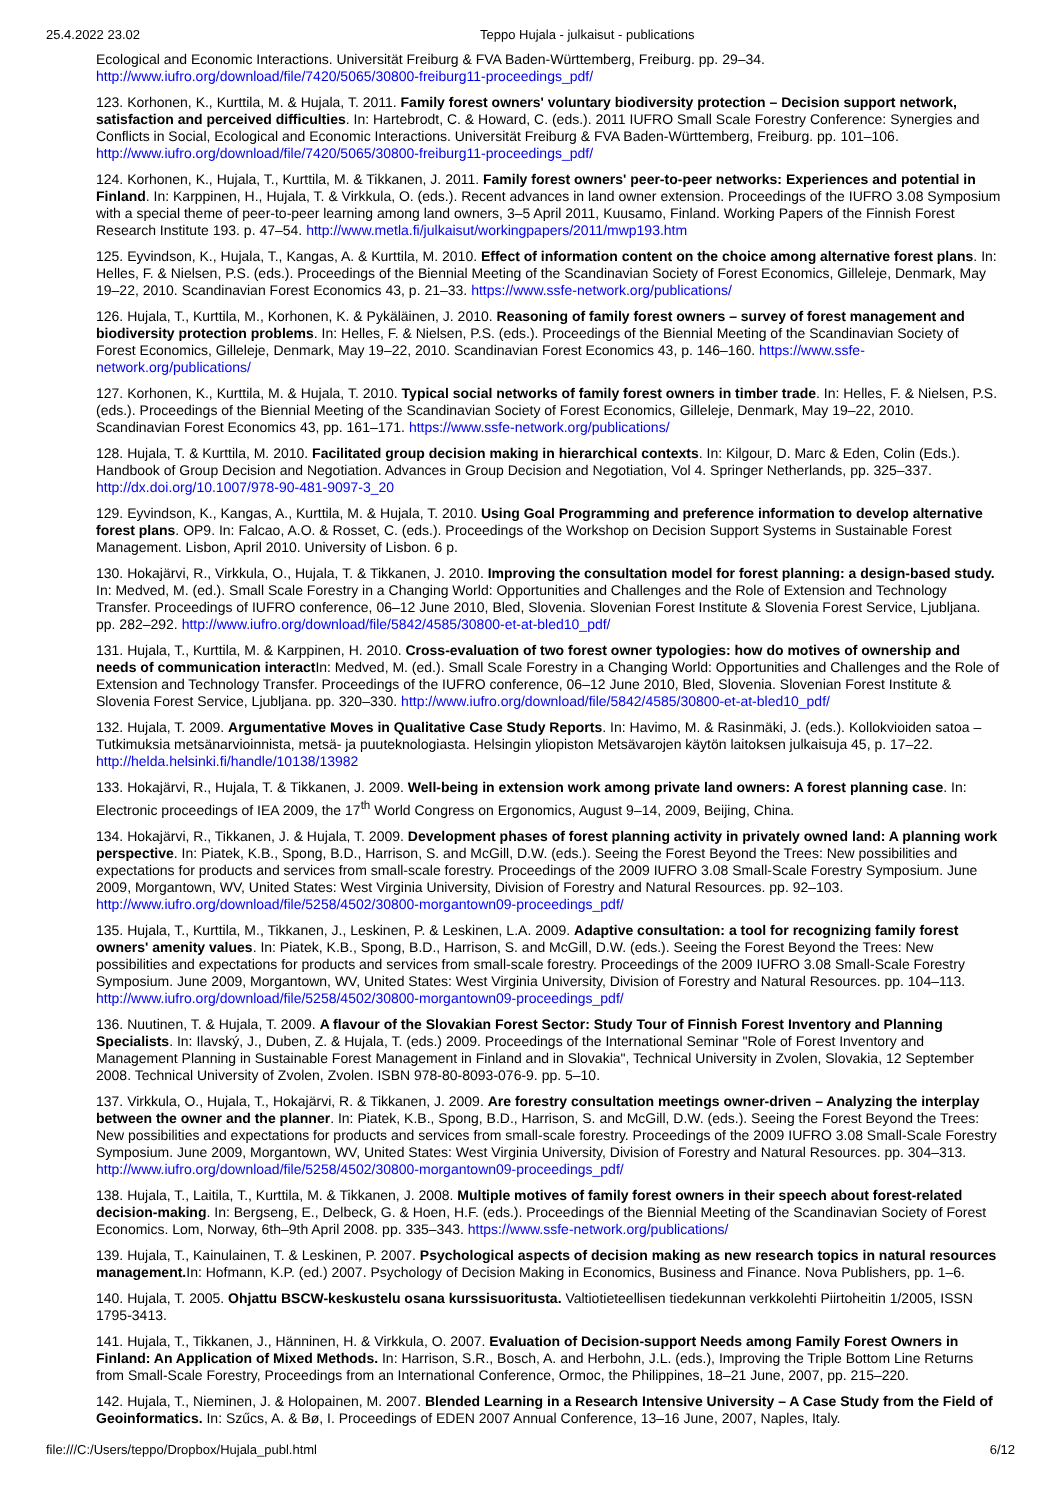25.4.2022 23.02 Teppo Hujala - julkaisut - publications
Ecological and Economic Interactions. Universität Freiburg & FVA Baden-Württemberg, Freiburg. pp. 29–34. http://www.iufro.org/download/file/7420/5065/30800-freiburg11-proceedings_pdf/
123. Korhonen, K., Kurttila, M. & Hujala, T. 2011. Family forest owners' voluntary biodiversity protection – Decision support network, satisfaction and perceived difficulties. In: Hartebrodt, C. & Howard, C. (eds.). 2011 IUFRO Small Scale Forestry Conference: Synergies and Conflicts in Social, Ecological and Economic Interactions. Universität Freiburg & FVA Baden-Württemberg, Freiburg. pp. 101–106. http://www.iufro.org/download/file/7420/5065/30800-freiburg11-proceedings_pdf/
124. Korhonen, K., Hujala, T., Kurttila, M. & Tikkanen, J. 2011. Family forest owners' peer-to-peer networks: Experiences and potential in Finland. In: Karppinen, H., Hujala, T. & Virkkula, O. (eds.). Recent advances in land owner extension. Proceedings of the IUFRO 3.08 Symposium with a special theme of peer-to-peer learning among land owners, 3–5 April 2011, Kuusamo, Finland. Working Papers of the Finnish Forest Research Institute 193. p. 47–54. http://www.metla.fi/julkaisut/workingpapers/2011/mwp193.htm
125. Eyvindson, K., Hujala, T., Kangas, A. & Kurttila, M. 2010. Effect of information content on the choice among alternative forest plans. In: Helles, F. & Nielsen, P.S. (eds.). Proceedings of the Biennial Meeting of the Scandinavian Society of Forest Economics, Gilleleje, Denmark, May 19–22, 2010. Scandinavian Forest Economics 43, p. 21–33. https://www.ssfe-network.org/publications/
126. Hujala, T., Kurttila, M., Korhonen, K. & Pykäläinen, J. 2010. Reasoning of family forest owners – survey of forest management and biodiversity protection problems. In: Helles, F. & Nielsen, P.S. (eds.). Proceedings of the Biennial Meeting of the Scandinavian Society of Forest Economics, Gilleleje, Denmark, May 19–22, 2010. Scandinavian Forest Economics 43, p. 146–160. https://www.ssfe-network.org/publications/
127. Korhonen, K., Kurttila, M. & Hujala, T. 2010. Typical social networks of family forest owners in timber trade. In: Helles, F. & Nielsen, P.S. (eds.). Proceedings of the Biennial Meeting of the Scandinavian Society of Forest Economics, Gilleleje, Denmark, May 19–22, 2010. Scandinavian Forest Economics 43, pp. 161–171. https://www.ssfe-network.org/publications/
128. Hujala, T. & Kurttila, M. 2010. Facilitated group decision making in hierarchical contexts. In: Kilgour, D. Marc & Eden, Colin (Eds.). Handbook of Group Decision and Negotiation. Advances in Group Decision and Negotiation, Vol 4. Springer Netherlands, pp. 325–337. http://dx.doi.org/10.1007/978-90-481-9097-3_20
129. Eyvindson, K., Kangas, A., Kurttila, M. & Hujala, T. 2010. Using Goal Programming and preference information to develop alternative forest plans. OP9. In: Falcao, A.O. & Rosset, C. (eds.). Proceedings of the Workshop on Decision Support Systems in Sustainable Forest Management. Lisbon, April 2010. University of Lisbon. 6 p.
130. Hokajärvi, R., Virkkula, O., Hujala, T. & Tikkanen, J. 2010. Improving the consultation model for forest planning: a design-based study. In: Medved, M. (ed.). Small Scale Forestry in a Changing World: Opportunities and Challenges and the Role of Extension and Technology Transfer. Proceedings of IUFRO conference, 06–12 June 2010, Bled, Slovenia. Slovenian Forest Institute & Slovenia Forest Service, Ljubljana. pp. 282–292. http://www.iufro.org/download/file/5842/4585/30800-et-at-bled10_pdf/
131. Hujala, T., Kurttila, M. & Karppinen, H. 2010. Cross-evaluation of two forest owner typologies: how do motives of ownership and needs of communication interact In: Medved, M. (ed.). Small Scale Forestry in a Changing World: Opportunities and Challenges and the Role of Extension and Technology Transfer. Proceedings of the IUFRO conference, 06–12 June 2010, Bled, Slovenia. Slovenian Forest Institute & Slovenia Forest Service, Ljubljana. pp. 320–330. http://www.iufro.org/download/file/5842/4585/30800-et-at-bled10_pdf/
132. Hujala, T. 2009. Argumentative Moves in Qualitative Case Study Reports. In: Havimo, M. & Rasinmäki, J. (eds.). Kollokvioiden satoa – Tutkimuksia metsänarvioinnista, metsä- ja puuteknologiasta. Helsingin yliopiston Metsävarojen käytön laitoksen julkaisuja 45, p. 17–22. http://helda.helsinki.fi/handle/10138/13982
133. Hokajärvi, R., Hujala, T. & Tikkanen, J. 2009. Well-being in extension work among private land owners: A forest planning case. In: Electronic proceedings of IEA 2009, the 17<sup>th</sup> World Congress on Ergonomics, August 9–14, 2009, Beijing, China.
134. Hokajärvi, R., Tikkanen, J. & Hujala, T. 2009. Development phases of forest planning activity in privately owned land: A planning work perspective. In: Piatek, K.B., Spong, B.D., Harrison, S. and McGill, D.W. (eds.). Seeing the Forest Beyond the Trees: New possibilities and expectations for products and services from small-scale forestry. Proceedings of the 2009 IUFRO 3.08 Small-Scale Forestry Symposium. June 2009, Morgantown, WV, United States: West Virginia University, Division of Forestry and Natural Resources. pp. 92–103. http://www.iufro.org/download/file/5258/4502/30800-morgantown09-proceedings_pdf/
135. Hujala, T., Kurttila, M., Tikkanen, J., Leskinen, P. & Leskinen, L.A. 2009. Adaptive consultation: a tool for recognizing family forest owners' amenity values. In: Piatek, K.B., Spong, B.D., Harrison, S. and McGill, D.W. (eds.). Seeing the Forest Beyond the Trees: New possibilities and expectations for products and services from small-scale forestry. Proceedings of the 2009 IUFRO 3.08 Small-Scale Forestry Symposium. June 2009, Morgantown, WV, United States: West Virginia University, Division of Forestry and Natural Resources. pp. 104–113. http://www.iufro.org/download/file/5258/4502/30800-morgantown09-proceedings_pdf/
136. Nuutinen, T. & Hujala, T. 2009. A flavour of the Slovakian Forest Sector: Study Tour of Finnish Forest Inventory and Planning Specialists. In: Ilavský, J., Duben, Z. & Hujala, T. (eds.) 2009. Proceedings of the International Seminar "Role of Forest Inventory and Management Planning in Sustainable Forest Management in Finland and in Slovakia", Technical University in Zvolen, Slovakia, 12 September 2008. Technical University of Zvolen, Zvolen. ISBN 978-80-8093-076-9. pp. 5–10.
137. Virkkula, O., Hujala, T., Hokajärvi, R. & Tikkanen, J. 2009. Are forestry consultation meetings owner-driven – Analyzing the interplay between the owner and the planner. In: Piatek, K.B., Spong, B.D., Harrison, S. and McGill, D.W. (eds.). Seeing the Forest Beyond the Trees: New possibilities and expectations for products and services from small-scale forestry. Proceedings of the 2009 IUFRO 3.08 Small-Scale Forestry Symposium. June 2009, Morgantown, WV, United States: West Virginia University, Division of Forestry and Natural Resources. pp. 304–313. http://www.iufro.org/download/file/5258/4502/30800-morgantown09-proceedings_pdf/
138. Hujala, T., Laitila, T., Kurttila, M. & Tikkanen, J. 2008. Multiple motives of family forest owners in their speech about forest-related decision-making. In: Bergseng, E., Delbeck, G. & Hoen, H.F. (eds.). Proceedings of the Biennial Meeting of the Scandinavian Society of Forest Economics. Lom, Norway, 6th–9th April 2008. pp. 335–343. https://www.ssfe-network.org/publications/
139. Hujala, T., Kainulainen, T. & Leskinen, P. 2007. Psychological aspects of decision making as new research topics in natural resources management. In: Hofmann, K.P. (ed.) 2007. Psychology of Decision Making in Economics, Business and Finance. Nova Publishers, pp. 1–6.
140. Hujala, T. 2005. Ohjattu BSCW-keskustelu osana kurssisuoritusta. Valtiotieteellisen tiedekunnan verkkolehti Piirtoheitin 1/2005, ISSN 1795-3413.
141. Hujala, T., Tikkanen, J., Hänninen, H. & Virkkula, O. 2007. Evaluation of Decision-support Needs among Family Forest Owners in Finland: An Application of Mixed Methods. In: Harrison, S.R., Bosch, A. and Herbohn, J.L. (eds.), Improving the Triple Bottom Line Returns from Small-Scale Forestry, Proceedings from an International Conference, Ormoc, the Philippines, 18–21 June, 2007, pp. 215–220.
142. Hujala, T., Nieminen, J. & Holopainen, M. 2007. Blended Learning in a Research Intensive University – A Case Study from the Field of Geoinformatics. In: Szűcs, A. & Bø, I. Proceedings of EDEN 2007 Annual Conference, 13–16 June, 2007, Naples, Italy.
file:///C:/Users/teppo/Dropbox/Hujala_publ.html 6/12